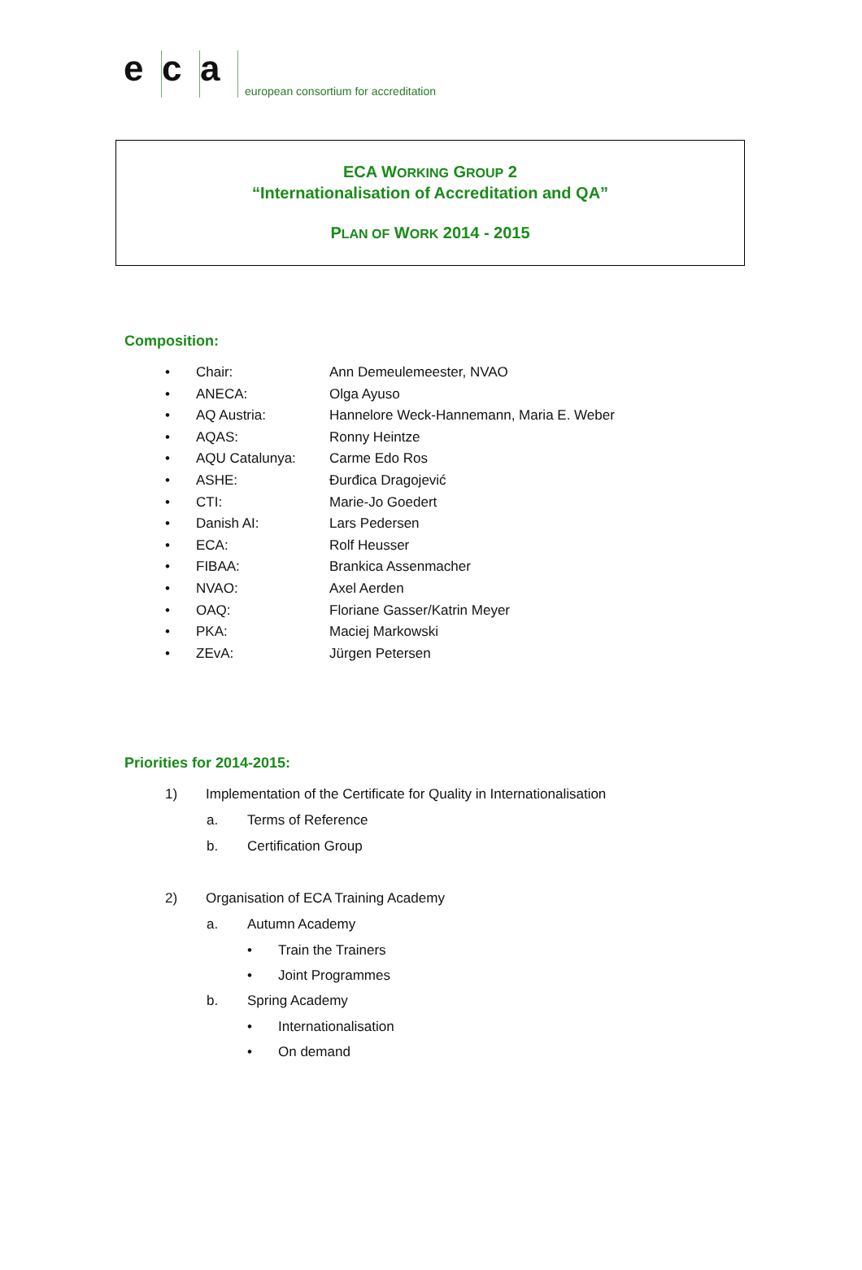ec a european consortium for accreditation
ECA WORKING GROUP 2
“Internationalisation of Accreditation and QA”
PLAN OF WORK 2014 - 2015
Composition:
• Chair: Ann Demeulemeester, NVAO
• ANECA: Olga Ayuso
• AQ Austria: Hannelore Weck-Hannemann, Maria E. Weber
• AQAS: Ronny Heintze
• AQU Catalunya: Carme Edo Ros
• ASHE: Đurđica Dragojević
• CTI: Marie-Jo Goedert
• Danish AI: Lars Pedersen
• ECA: Rolf Heusser
• FIBAA: Brankica Assenmacher
• NVAO: Axel Aerden
• OAQ: Floriane Gasser/Katrin Meyer
• PKA: Maciej Markowski
• ZEvA: Jürgen Petersen
Priorities for 2014-2015:
1) Implementation of the Certificate for Quality in Internationalisation
a. Terms of Reference
b. Certification Group
2) Organisation of ECA Training Academy
a. Autumn Academy
• Train the Trainers
• Joint Programmes
b. Spring Academy
• Internationalisation
• On demand